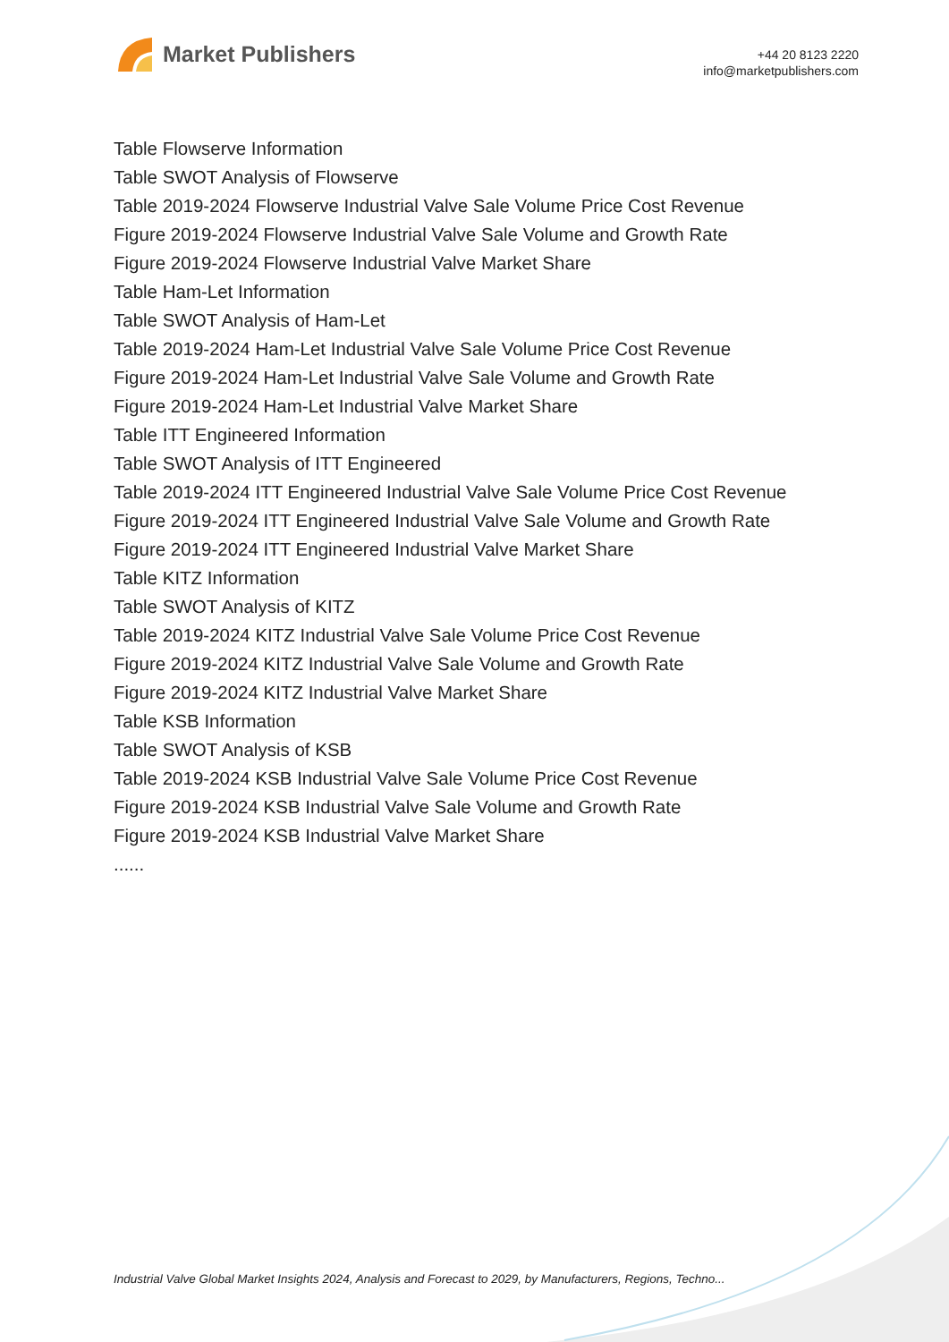Market Publishers
+44 20 8123 2220
info@marketpublishers.com
Table Flowserve Information
Table SWOT Analysis of Flowserve
Table 2019-2024 Flowserve Industrial Valve Sale Volume Price Cost Revenue
Figure 2019-2024 Flowserve Industrial Valve Sale Volume and Growth Rate
Figure 2019-2024 Flowserve Industrial Valve Market Share
Table Ham-Let Information
Table SWOT Analysis of Ham-Let
Table 2019-2024 Ham-Let Industrial Valve Sale Volume Price Cost Revenue
Figure 2019-2024 Ham-Let Industrial Valve Sale Volume and Growth Rate
Figure 2019-2024 Ham-Let Industrial Valve Market Share
Table ITT Engineered Information
Table SWOT Analysis of ITT Engineered
Table 2019-2024 ITT Engineered Industrial Valve Sale Volume Price Cost Revenue
Figure 2019-2024 ITT Engineered Industrial Valve Sale Volume and Growth Rate
Figure 2019-2024 ITT Engineered Industrial Valve Market Share
Table KITZ Information
Table SWOT Analysis of KITZ
Table 2019-2024 KITZ Industrial Valve Sale Volume Price Cost Revenue
Figure 2019-2024 KITZ Industrial Valve Sale Volume and Growth Rate
Figure 2019-2024 KITZ Industrial Valve Market Share
Table KSB Information
Table SWOT Analysis of KSB
Table 2019-2024 KSB Industrial Valve Sale Volume Price Cost Revenue
Figure 2019-2024 KSB Industrial Valve Sale Volume and Growth Rate
Figure 2019-2024 KSB Industrial Valve Market Share
......
Industrial Valve Global Market Insights 2024, Analysis and Forecast to 2029, by Manufacturers, Regions, Techno...